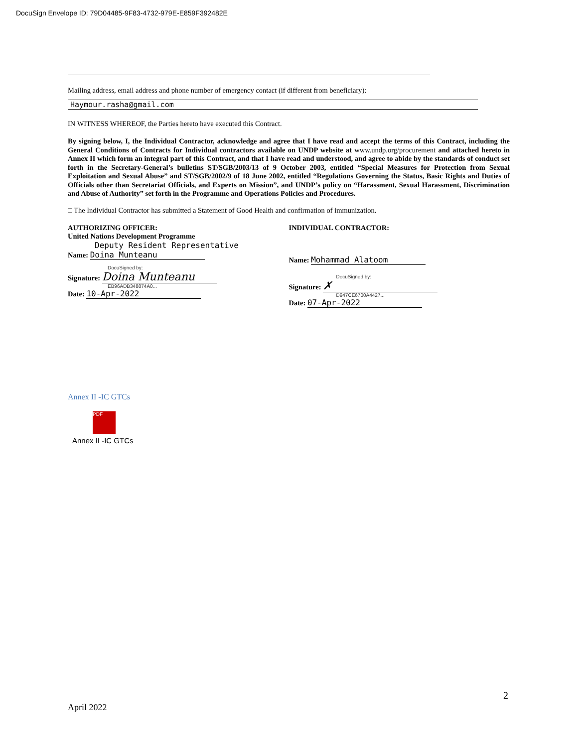DocuSign Envelope ID: 79D04485-9F83-4732-979E-E859F392482E
Mailing address, email address and phone number of emergency contact (if different from beneficiary):
Haymour.rasha@gmail.com
IN WITNESS WHEREOF, the Parties hereto have executed this Contract.
By signing below, I, the Individual Contractor, acknowledge and agree that I have read and accept the terms of this Contract, including the General Conditions of Contracts for Individual contractors available on UNDP website at www.undp.org/procurement and attached hereto in Annex II which form an integral part of this Contract, and that I have read and understood, and agree to abide by the standards of conduct set forth in the Secretary-General’s bulletins ST/SGB/2003/13 of 9 October 2003, entitled “Special Measures for Protection from Sexual Exploitation and Sexual Abuse” and ST/SGB/2002/9 of 18 June 2002, entitled “Regulations Governing the Status, Basic Rights and Duties of Officials other than Secretariat Officials, and Experts on Mission”, and UNDP’s policy on “Harassment, Sexual Harassment, Discrimination and Abuse of Authority” set forth in the Programme and Operations Policies and Procedures.
□ The Individual Contractor has submitted a Statement of Good Health and confirmation of immunization.
AUTHORIZING OFFICER:
United Nations Development Programme
Deputy Resident Representative
Name: Doina Munteanu
DocuSigned by:
Signature: Doina Munteanu
EB96ADB348874A0...
Date: 10-Apr-2022
INDIVIDUAL CONTRACTOR:
Name: Mohammad Alatoom
DocuSigned by:
Signature: ✗
D947CE6700A4427...
Date: 07-Apr-2022
Annex II -IC GTCs
PDF
Annex II -IC GTCs
2
April 2022